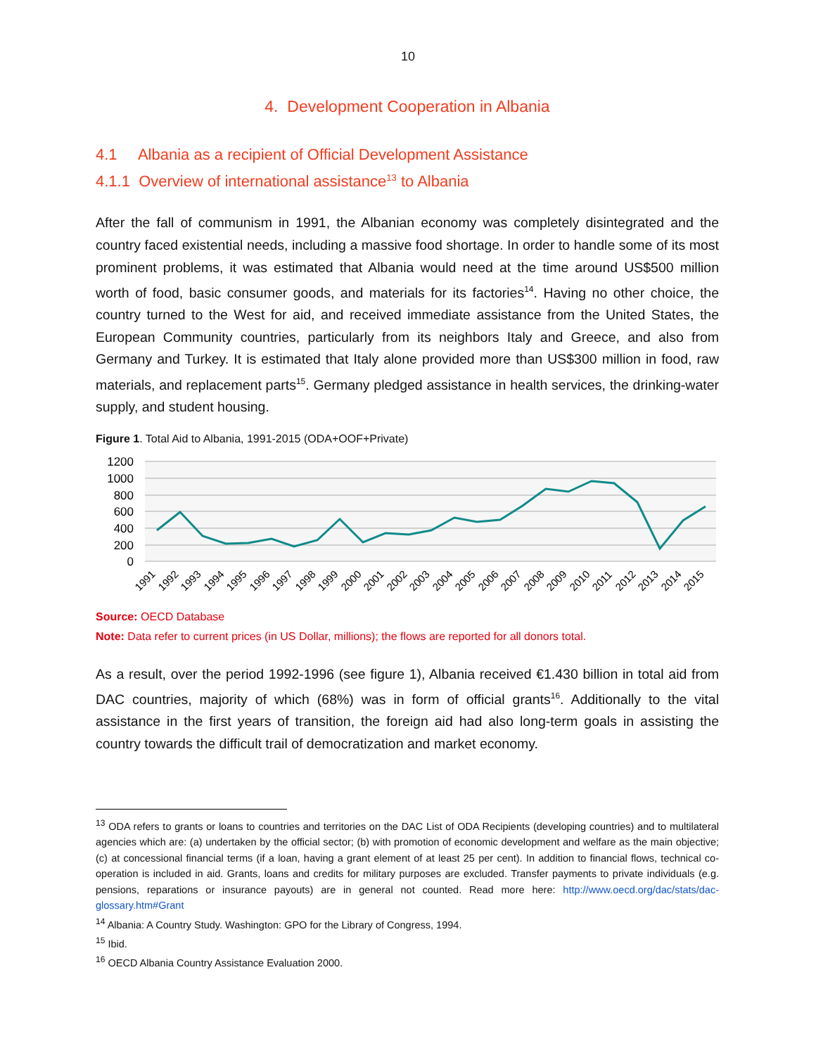10
4. Development Cooperation in Albania
4.1 Albania as a recipient of Official Development Assistance
4.1.1 Overview of international assistance<sup>13</sup> to Albania
After the fall of communism in 1991, the Albanian economy was completely disintegrated and the country faced existential needs, including a massive food shortage. In order to handle some of its most prominent problems, it was estimated that Albania would need at the time around US$500 million worth of food, basic consumer goods, and materials for its factories<sup>14</sup>. Having no other choice, the country turned to the West for aid, and received immediate assistance from the United States, the European Community countries, particularly from its neighbors Italy and Greece, and also from Germany and Turkey. It is estimated that Italy alone provided more than US$300 million in food, raw materials, and replacement parts<sup>15</sup>. Germany pledged assistance in health services, the drinking-water supply, and student housing.
Figure 1. Total Aid to Albania, 1991-2015 (ODA+OOF+Private)
1200
1000
800
600
400
200
0
1991
1992
1993
1994
1995
1996
1997
1998
1999
2000
2001
2002
2003
2004
2005
2006
2007
2008
2009
2010
2011
2012
2013
2014
2015
Source: OECD Database
Note: Data refer to current prices (in US Dollar, millions); the flows are reported for all donors total.
As a result, over the period 1992-1996 (see figure 1), Albania received €1.430 billion in total aid from DAC countries, majority of which (68%) was in form of official grants<sup>16</sup>. Additionally to the vital assistance in the first years of transition, the foreign aid had also long-term goals in assisting the country towards the difficult trail of democratization and market economy.
<sup>13</sup> ODA refers to grants or loans to countries and territories on the DAC List of ODA Recipients (developing countries) and to multilateral agencies which are: (a) undertaken by the official sector; (b) with promotion of economic development and welfare as the main objective; (c) at concessional financial terms (if a loan, having a grant element of at least 25 per cent). In addition to financial flows, technical co-operation is included in aid. Grants, loans and credits for military purposes are excluded. Transfer payments to private individuals (e.g. pensions, reparations or insurance payouts) are in general not counted. Read more here: http://www.oecd.org/dac/stats/dac-glossary.htm#Grant
<sup>14</sup> Albania: A Country Study. Washington: GPO for the Library of Congress, 1994.
<sup>15</sup> Ibid.
<sup>16</sup> OECD Albania Country Assistance Evaluation 2000.